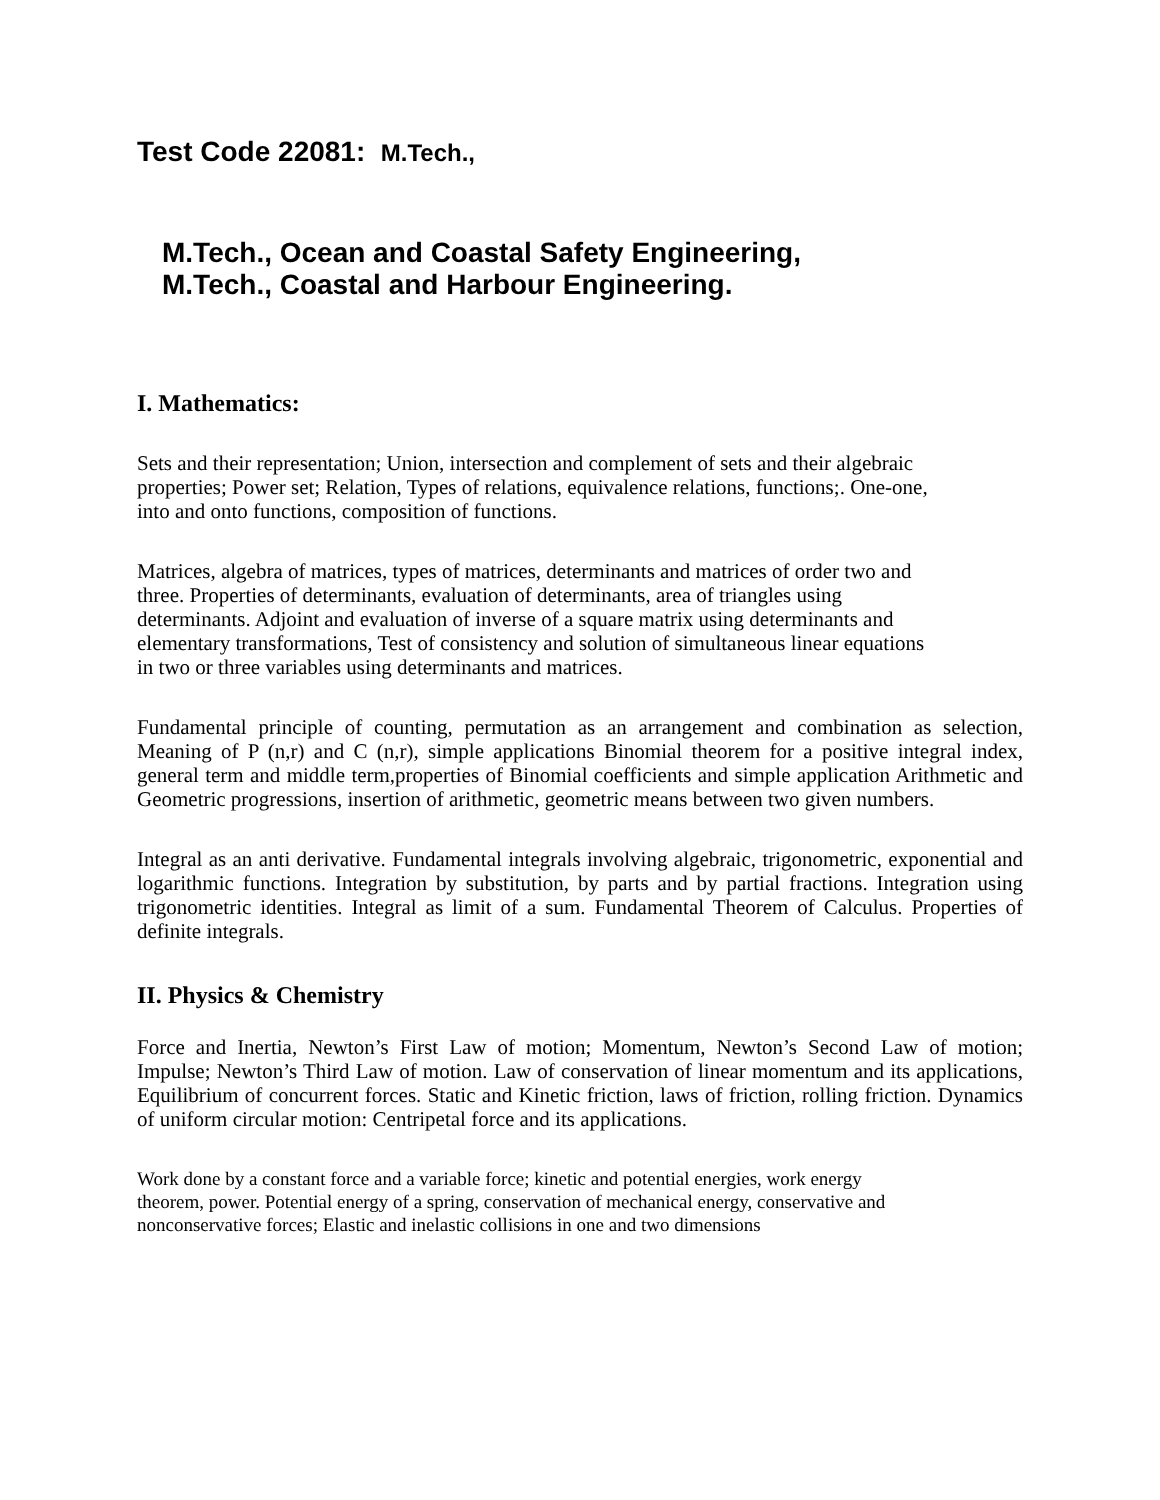Test Code 22081: M.Tech.,
M.Tech., Ocean and Coastal Safety Engineering,
M.Tech., Coastal and Harbour Engineering.
I. Mathematics:
Sets and their representation; Union, intersection and complement of sets and their algebraic
properties; Power set; Relation, Types of relations, equivalence relations, functions;. One-one,
into and onto functions, composition of functions.
Matrices, algebra of matrices, types of matrices, determinants and matrices of order two and
three. Properties of determinants, evaluation of determinants, area of triangles using
determinants. Adjoint and evaluation of inverse of a square matrix using determinants and
elementary transformations, Test of consistency and solution of simultaneous linear equations
in two or three variables using determinants and matrices.
Fundamental principle of counting, permutation as an arrangement and combination as selection, Meaning of P (n,r) and C (n,r), simple applications Binomial theorem for a positive integral index, general term and middle term,properties of Binomial coefficients and simple application Arithmetic and Geometric progressions, insertion of arithmetic, geometric means between two given numbers.
Integral as an anti derivative. Fundamental integrals involving algebraic, trigonometric, exponential and logarithmic functions. Integration by substitution, by parts and by partial fractions. Integration using trigonometric identities. Integral as limit of a sum. Fundamental Theorem of Calculus. Properties of definite integrals.
II. Physics & Chemistry
Force and Inertia, Newton’s First Law of motion; Momentum, Newton’s Second Law of motion; Impulse; Newton’s Third Law of motion. Law of conservation of linear momentum and its applications, Equilibrium of concurrent forces. Static and Kinetic friction, laws of friction, rolling friction. Dynamics of uniform circular motion: Centripetal force and its applications.
Work done by a constant force and a variable force; kinetic and potential energies, work energy
theorem, power. Potential energy of a spring, conservation of mechanical energy, conservative and
nonconservative forces; Elastic and inelastic collisions in one and two dimensions